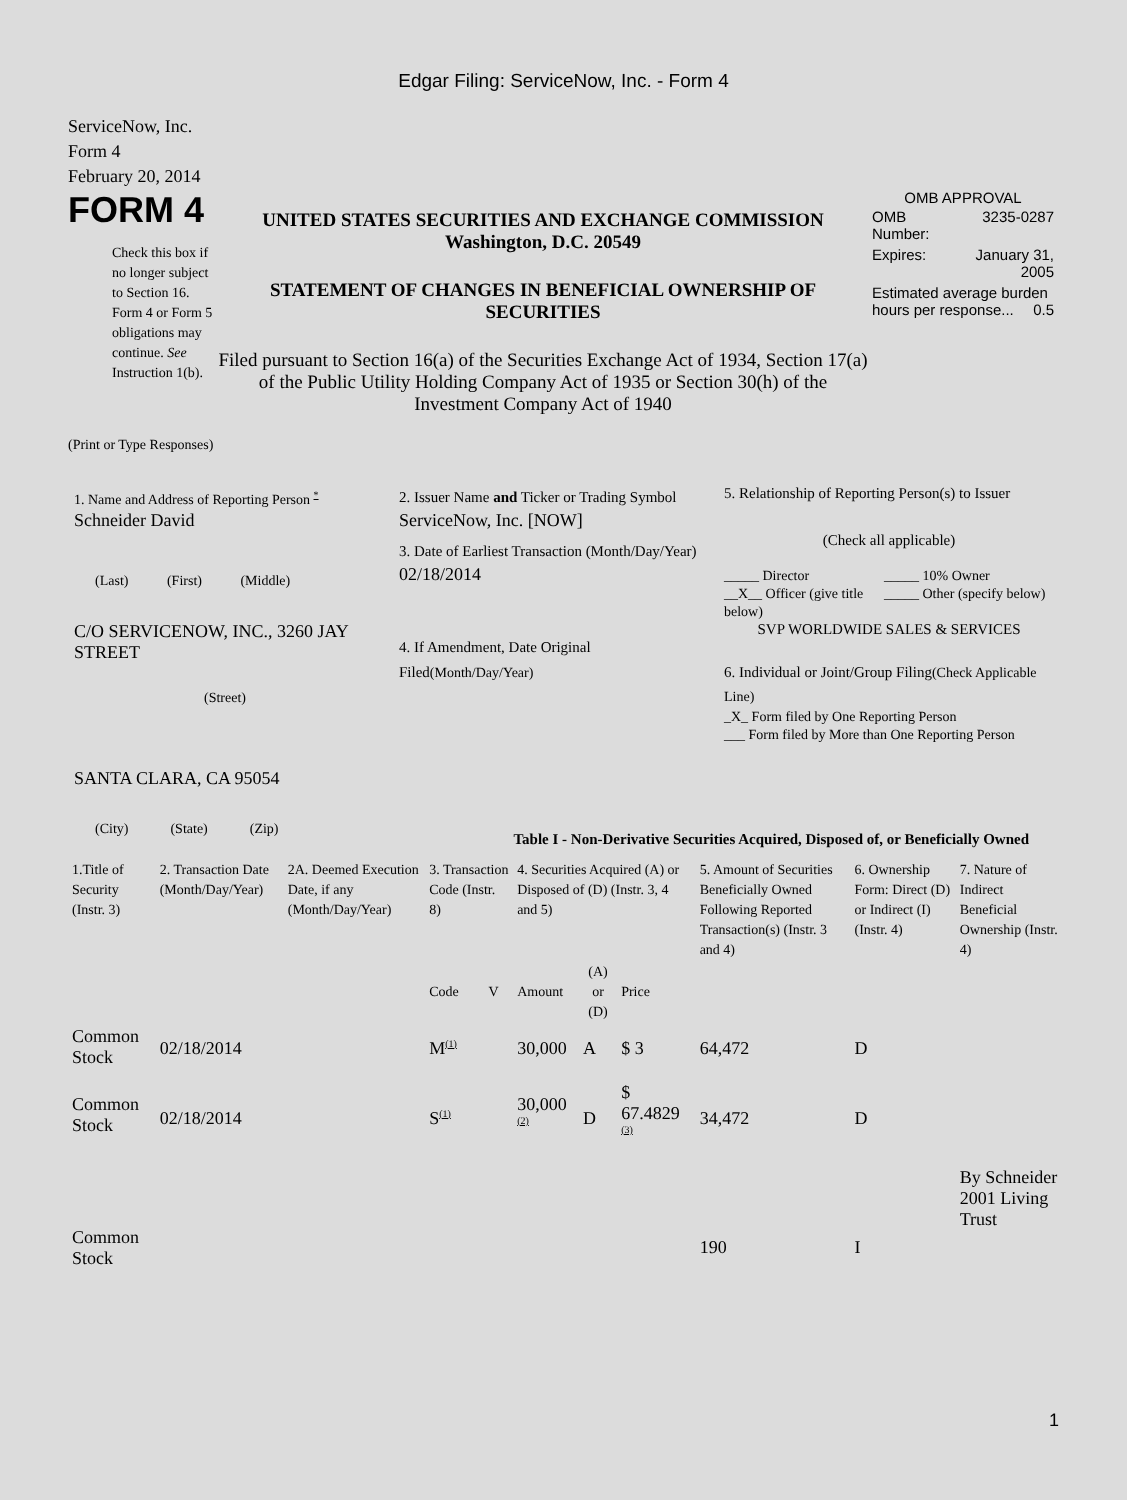Edgar Filing: ServiceNow, Inc. - Form 4
ServiceNow, Inc.
Form 4
February 20, 2014
FORM 4
Check this box if no longer subject to Section 16. Form 4 or Form 5 obligations may continue. See Instruction 1(b).
UNITED STATES SECURITIES AND EXCHANGE COMMISSION
Washington, D.C. 20549
STATEMENT OF CHANGES IN BENEFICIAL OWNERSHIP OF SECURITIES
Filed pursuant to Section 16(a) of the Securities Exchange Act of 1934, Section 17(a) of the Public Utility Holding Company Act of 1935 or Section 30(h) of the Investment Company Act of 1940
OMB APPROVAL
| OMB Number: | 3235-0287 |
| Expires: | January 31, 2005 |
| Estimated average burden hours per response... 0.5 | |
(Print or Type Responses)
1. Name and Address of Reporting Person <sup>*</sup>
Schneider David
(Last) (First) (Middle)
C/O SERVICENOW, INC., 3260 JAY STREET
(Street)
SANTA CLARA, CA 95054
(City) (State) (Zip)
2. Issuer Name and Ticker or Trading Symbol
ServiceNow, Inc. [NOW]
3. Date of Earliest Transaction (Month/Day/Year)
02/18/2014
4. If Amendment, Date Original Filed(Month/Day/Year)
5. Relationship of Reporting Person(s) to Issuer
(Check all applicable)
_____ Director
__X__ Officer (give title below)
_____ 10% Owner
_____ Other (specify below)
SVP WORLDWIDE SALES & SERVICES
6. Individual or Joint/Group Filing(Check Applicable Line)
_X_ Form filed by One Reporting Person
___ Form filed by More than One Reporting Person
Table I - Non-Derivative Securities Acquired, Disposed of, or Beneficially Owned
| 1.Title of Security (Instr. 3) | 2. Transaction Date (Month/Day/Year) | 2A. Deemed Execution Date, if any (Month/Day/Year) | 3. Transaction Code (Instr. 8) | | 4. Securities Acquired (A) or Disposed of (D) (Instr. 3, 4 and 5) | | | 5. Amount of Securities Beneficially Owned Following Reported Transaction(s) (Instr. 3 and 4) | 6. Ownership Form: Direct (D) or Indirect (I) (Instr. 4) | 7. Nature of Indirect Beneficial Ownership (Instr. 4) |
| --- | --- | --- | --- | --- | --- | --- | --- | --- | --- | --- |
| | | | Code | V | Amount | (A) or (D) | Price | | | |
| Common Stock | 02/18/2014 | | M<sup>(1)</sup> | | 30,000 | A | $ 3 | 64,472 | D | |
| Common Stock | 02/18/2014 | | S<sup>(1)</sup> | | 30,000 <sup>(2)</sup> | D | $ 67.4829 <sup>(3)</sup> | 34,472 | D | |
| Common Stock | | | | | | | | 190 | I | By Schneider 2001 Living Trust |
1